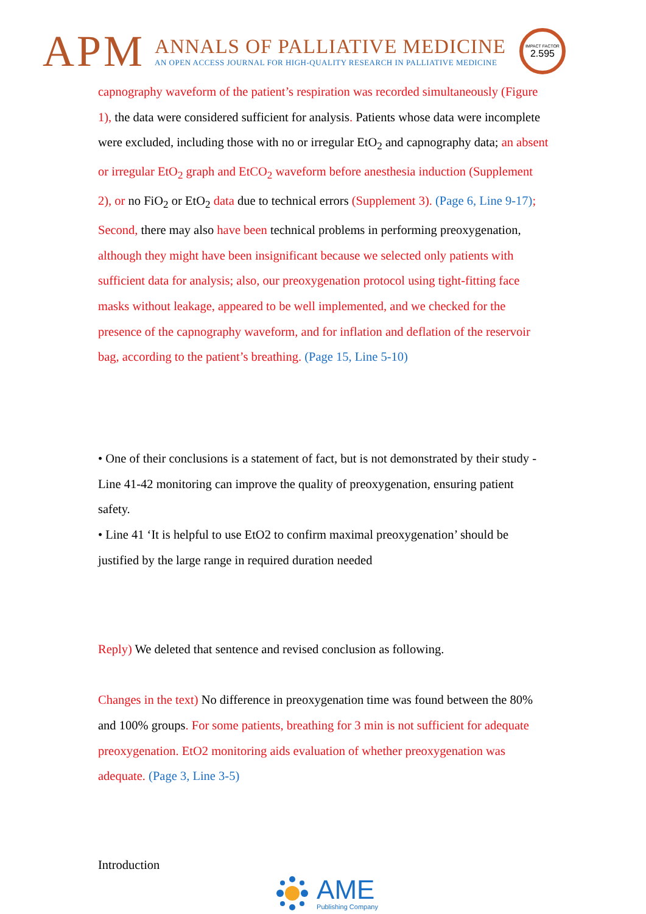APM
ANNALS OF PALLIATIVE MEDICINE
AN OPEN ACCESS JOURNAL FOR HIGH-QUALITY RESEARCH IN PALLIATIVE MEDICINE
IMPACT FACTOR
2.595
capnography waveform of the patient’s respiration was recorded simultaneously (Figure 1), the data were considered sufficient for analysis. Patients whose data were incomplete were excluded, including those with no or irregular EtO<sub>2</sub> and capnography data; an absent or irregular EtO<sub>2</sub> graph and EtCO<sub>2</sub> waveform before anesthesia induction (Supplement 2), or no FiO<sub>2</sub> or EtO<sub>2</sub> data due to technical errors (Supplement 3). (Page 6, Line 9-17); Second, there may also have been technical problems in performing preoxygenation, although they might have been insignificant because we selected only patients with sufficient data for analysis; also, our preoxygenation protocol using tight-fitting face masks without leakage, appeared to be well implemented, and we checked for the presence of the capnography waveform, and for inflation and deflation of the reservoir bag, according to the patient’s breathing. (Page 15, Line 5-10)
• One of their conclusions is a statement of fact, but is not demonstrated by their study - Line 41-42 monitoring can improve the quality of preoxygenation, ensuring patient safety.
• Line 41 ‘It is helpful to use EtO2 to confirm maximal preoxygenation’ should be justified by the large range in required duration needed
Reply) We deleted that sentence and revised conclusion as following.
Changes in the text) No difference in preoxygenation time was found between the 80% and 100% groups. For some patients, breathing for 3 min is not sufficient for adequate preoxygenation. EtO2 monitoring aids evaluation of whether preoxygenation was adequate. (Page 3, Line 3-5)
Introduction
AME
Publishing Company